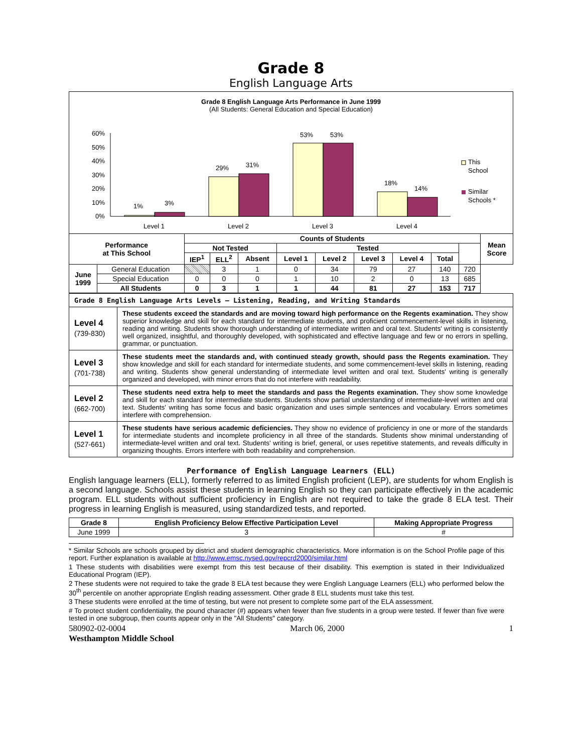Grade 8
English Language Arts
Grade 8 English Language Arts Performance in June 1999
(All Students: General Education and Special Education)
60%
50%
40%
30%
20%
10%
0%
1%
3%
29%
31%
53%
53%
18%
14%
Level 1
Level 2
Level 3
Level 4
This
School
Similar
Schools *
| Performance at This School | | Counts of Students | | | | | | | | | Mean Score |
| --- | --- | --- | --- | --- | --- | --- | --- | --- | --- | --- | --- |
| | | Not Tested | | | Tested | | | | | | |
| | | IEP<sup>1</sup> | ELL<sup>2</sup> | Absent | Level 1 | Level 2 | Level 3 | Level 4 | Total | | |
| June 1999 | General Education | | 3 | 1 | 0 | 34 | 79 | 27 | 140 | 720 | |
| | Special Education | 0 | 0 | 0 | 1 | 10 | 2 | 0 | 13 | 685 | |
| | All Students | 0 | 3 | 1 | 1 | 44 | 81 | 27 | 153 | 717 | |
| Grade 8 English Language Arts Levels – Listening, Reading, and Writing Standards | |
| Level 4 (739-830) | These students exceed the standards and are moving toward high performance on the Regents examination. They show superior knowledge and skill for each standard for intermediate students, and proficient commencement-level skills in listening, reading and writing. Students show thorough understanding of intermediate written and oral text. Students' writing is consistently well organized, insightful, and thoroughly developed, with sophisticated and effective language and few or no errors in spelling, grammar, or punctuation. |
| Level 3 (701-738) | These students meet the standards and, with continued steady growth, should pass the Regents examination. They show knowledge and skill for each standard for intermediate students, and some commencement-level skills in listening, reading and writing. Students show general understanding of intermediate level written and oral text. Students' writing is generally organized and developed, with minor errors that do not interfere with readability. |
| Level 2 (662-700) | These students need extra help to meet the standards and pass the Regents examination. They show some knowledge and skill for each standard for intermediate students. Students show partial understanding of intermediate-level written and oral text. Students' writing has some focus and basic organization and uses simple sentences and vocabulary. Errors sometimes interfere with comprehension. |
| Level 1 (527-661) | These students have serious academic deficiencies. They show no evidence of proficiency in one or more of the standards for intermediate students and incomplete proficiency in all three of the standards. Students show minimal understanding of intermediate-level written and oral text. Students' writing is brief, general, or uses repetitive statements, and reveals difficulty in organizing thoughts. Errors interfere with both readability and comprehension. |
Performance of English Language Learners (ELL)
English language learners (ELL), formerly referred to as limited English proficient (LEP), are students for whom English is a second language. Schools assist these students in learning English so they can participate effectively in the academic program. ELL students without sufficient proficiency in English are not required to take the grade 8 ELA test. Their progress in learning English is measured, using standardized tests, and reported.
| Grade 8 | English Proficiency Below Effective Participation Level | Making Appropriate Progress |
| --- | --- | --- |
| June 1999 | 3 | # |
* Similar Schools are schools grouped by district and student demographic characteristics. More information is on the School Profile page of this report. Further explanation is available at http://www.emsc.nysed.gov/repcrd2000/similar.html
1 These students with disabilities were exempt from this test because of their disability. This exemption is stated in their Individualized Educational Program (IEP).
2 These students were not required to take the grade 8 ELA test because they were English Language Learners (ELL) who performed below the 30<sup>th</sup> percentile on another appropriate English reading assessment. Other grade 8 ELL students must take this test.
3 These students were enrolled at the time of testing, but were not present to complete some part of the ELA assessment.
# To protect student confidentiality, the pound character (#) appears when fewer than five students in a group were tested. If fewer than five were tested in one subgroup, then counts appear only in the "All Students" category.
580902-02-0004 March 06, 2000 1
Westhampton Middle School